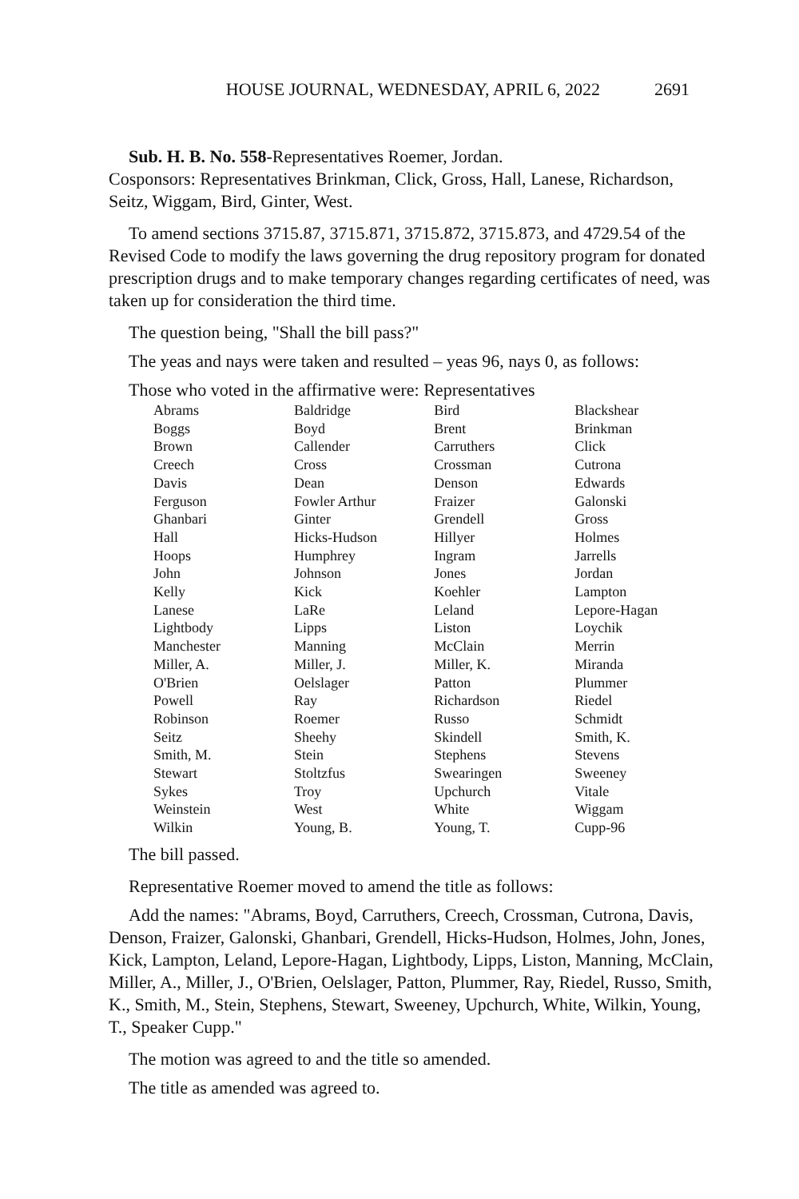HOUSE JOURNAL, WEDNESDAY, APRIL 6, 2022 2691
Sub. H. B. No. 558-Representatives Roemer, Jordan.
Cosponsors: Representatives Brinkman, Click, Gross, Hall, Lanese, Richardson, Seitz, Wiggam, Bird, Ginter, West.
To amend sections 3715.87, 3715.871, 3715.872, 3715.873, and 4729.54 of the Revised Code to modify the laws governing the drug repository program for donated prescription drugs and to make temporary changes regarding certificates of need, was taken up for consideration the third time.
The question being, "Shall the bill pass?"
The yeas and nays were taken and resulted – yeas 96, nays 0, as follows:
Those who voted in the affirmative were: Representatives
| Abrams | Baldridge | Bird | Blackshear |
| Boggs | Boyd | Brent | Brinkman |
| Brown | Callender | Carruthers | Click |
| Creech | Cross | Crossman | Cutrona |
| Davis | Dean | Denson | Edwards |
| Ferguson | Fowler Arthur | Fraizer | Galonski |
| Ghanbari | Ginter | Grendell | Gross |
| Hall | Hicks-Hudson | Hillyer | Holmes |
| Hoops | Humphrey | Ingram | Jarrells |
| John | Johnson | Jones | Jordan |
| Kelly | Kick | Koehler | Lampton |
| Lanese | LaRe | Leland | Lepore-Hagan |
| Lightbody | Lipps | Liston | Loychik |
| Manchester | Manning | McClain | Merrin |
| Miller, A. | Miller, J. | Miller, K. | Miranda |
| O'Brien | Oelslager | Patton | Plummer |
| Powell | Ray | Richardson | Riedel |
| Robinson | Roemer | Russo | Schmidt |
| Seitz | Sheehy | Skindell | Smith, K. |
| Smith, M. | Stein | Stephens | Stevens |
| Stewart | Stoltzfus | Swearingen | Sweeney |
| Sykes | Troy | Upchurch | Vitale |
| Weinstein | West | White | Wiggam |
| Wilkin | Young, B. | Young, T. | Cupp-96 |
The bill passed.
Representative Roemer moved to amend the title as follows:
Add the names: "Abrams, Boyd, Carruthers, Creech, Crossman, Cutrona, Davis, Denson, Fraizer, Galonski, Ghanbari, Grendell, Hicks-Hudson, Holmes, John, Jones, Kick, Lampton, Leland, Lepore-Hagan, Lightbody, Lipps, Liston, Manning, McClain, Miller, A., Miller, J., O'Brien, Oelslager, Patton, Plummer, Ray, Riedel, Russo, Smith, K., Smith, M., Stein, Stephens, Stewart, Sweeney, Upchurch, White, Wilkin, Young, T., Speaker Cupp."
The motion was agreed to and the title so amended.
The title as amended was agreed to.